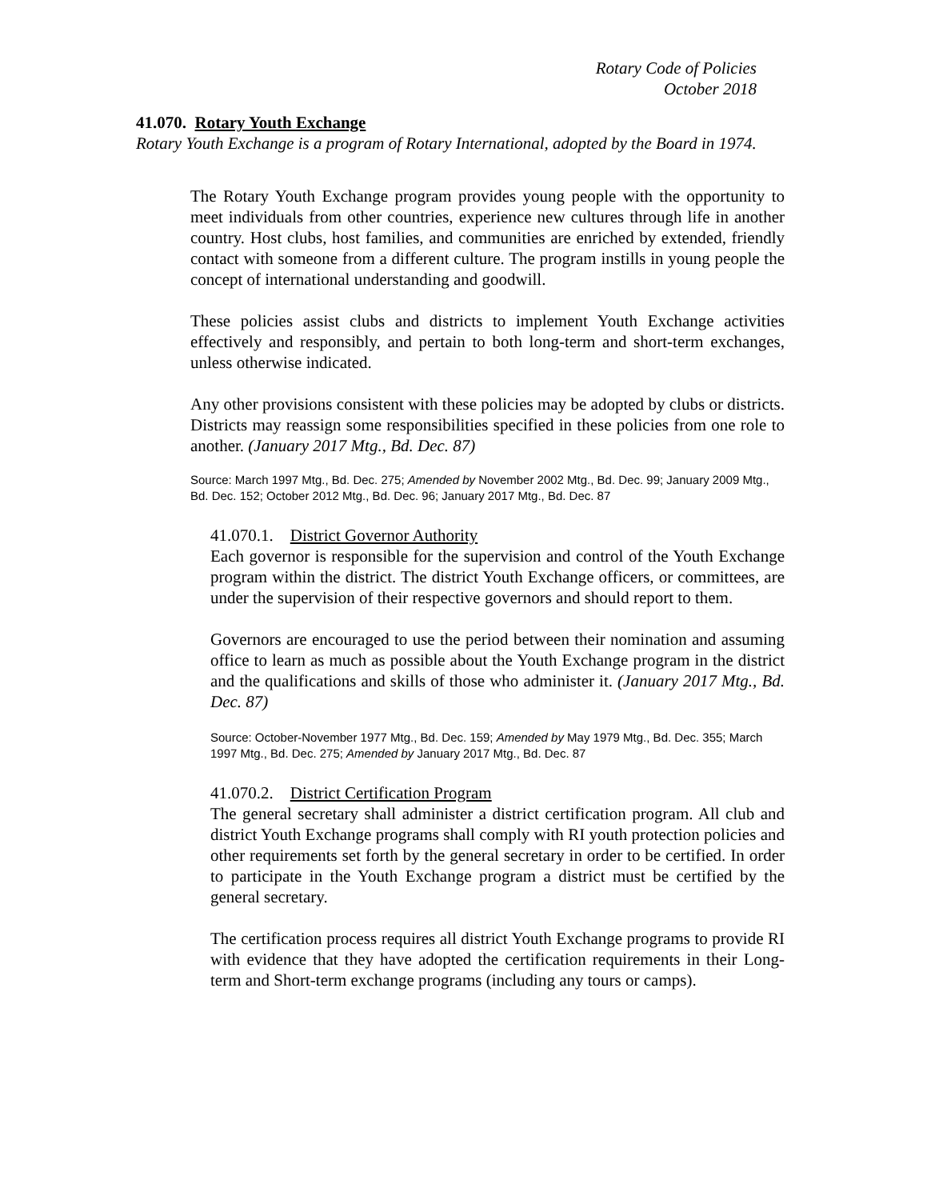Rotary Code of Policies
October 2018
41.070. Rotary Youth Exchange
Rotary Youth Exchange is a program of Rotary International, adopted by the Board in 1974.
The Rotary Youth Exchange program provides young people with the opportunity to meet individuals from other countries, experience new cultures through life in another country. Host clubs, host families, and communities are enriched by extended, friendly contact with someone from a different culture. The program instills in young people the concept of international understanding and goodwill.
These policies assist clubs and districts to implement Youth Exchange activities effectively and responsibly, and pertain to both long-term and short-term exchanges, unless otherwise indicated.
Any other provisions consistent with these policies may be adopted by clubs or districts. Districts may reassign some responsibilities specified in these policies from one role to another. (January 2017 Mtg., Bd. Dec. 87)
Source: March 1997 Mtg., Bd. Dec. 275; Amended by November 2002 Mtg., Bd. Dec. 99; January 2009 Mtg., Bd. Dec. 152; October 2012 Mtg., Bd. Dec. 96; January 2017 Mtg., Bd. Dec. 87
41.070.1. District Governor Authority
Each governor is responsible for the supervision and control of the Youth Exchange program within the district. The district Youth Exchange officers, or committees, are under the supervision of their respective governors and should report to them.
Governors are encouraged to use the period between their nomination and assuming office to learn as much as possible about the Youth Exchange program in the district and the qualifications and skills of those who administer it. (January 2017 Mtg., Bd. Dec. 87)
Source: October-November 1977 Mtg., Bd. Dec. 159; Amended by May 1979 Mtg., Bd. Dec. 355; March 1997 Mtg., Bd. Dec. 275; Amended by January 2017 Mtg., Bd. Dec. 87
41.070.2. District Certification Program
The general secretary shall administer a district certification program. All club and district Youth Exchange programs shall comply with RI youth protection policies and other requirements set forth by the general secretary in order to be certified. In order to participate in the Youth Exchange program a district must be certified by the general secretary.
The certification process requires all district Youth Exchange programs to provide RI with evidence that they have adopted the certification requirements in their Long-term and Short-term exchange programs (including any tours or camps).